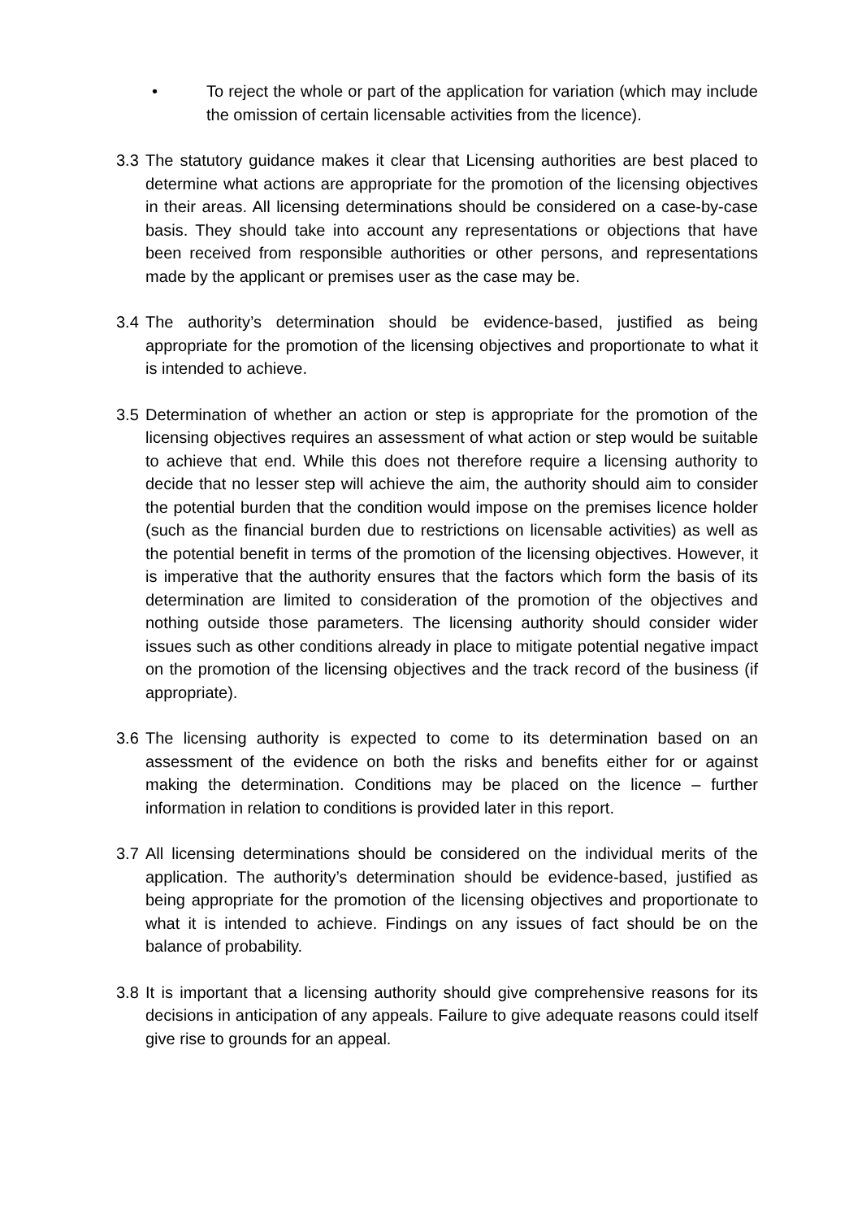• To reject the whole or part of the application for variation (which may include the omission of certain licensable activities from the licence).
3.3 The statutory guidance makes it clear that Licensing authorities are best placed to determine what actions are appropriate for the promotion of the licensing objectives in their areas. All licensing determinations should be considered on a case-by-case basis. They should take into account any representations or objections that have been received from responsible authorities or other persons, and representations made by the applicant or premises user as the case may be.
3.4 The authority’s determination should be evidence-based, justified as being appropriate for the promotion of the licensing objectives and proportionate to what it is intended to achieve.
3.5 Determination of whether an action or step is appropriate for the promotion of the licensing objectives requires an assessment of what action or step would be suitable to achieve that end. While this does not therefore require a licensing authority to decide that no lesser step will achieve the aim, the authority should aim to consider the potential burden that the condition would impose on the premises licence holder (such as the financial burden due to restrictions on licensable activities) as well as the potential benefit in terms of the promotion of the licensing objectives. However, it is imperative that the authority ensures that the factors which form the basis of its determination are limited to consideration of the promotion of the objectives and nothing outside those parameters. The licensing authority should consider wider issues such as other conditions already in place to mitigate potential negative impact on the promotion of the licensing objectives and the track record of the business (if appropriate).
3.6 The licensing authority is expected to come to its determination based on an assessment of the evidence on both the risks and benefits either for or against making the determination. Conditions may be placed on the licence – further information in relation to conditions is provided later in this report.
3.7 All licensing determinations should be considered on the individual merits of the application. The authority’s determination should be evidence-based, justified as being appropriate for the promotion of the licensing objectives and proportionate to what it is intended to achieve. Findings on any issues of fact should be on the balance of probability.
3.8 It is important that a licensing authority should give comprehensive reasons for its decisions in anticipation of any appeals. Failure to give adequate reasons could itself give rise to grounds for an appeal.